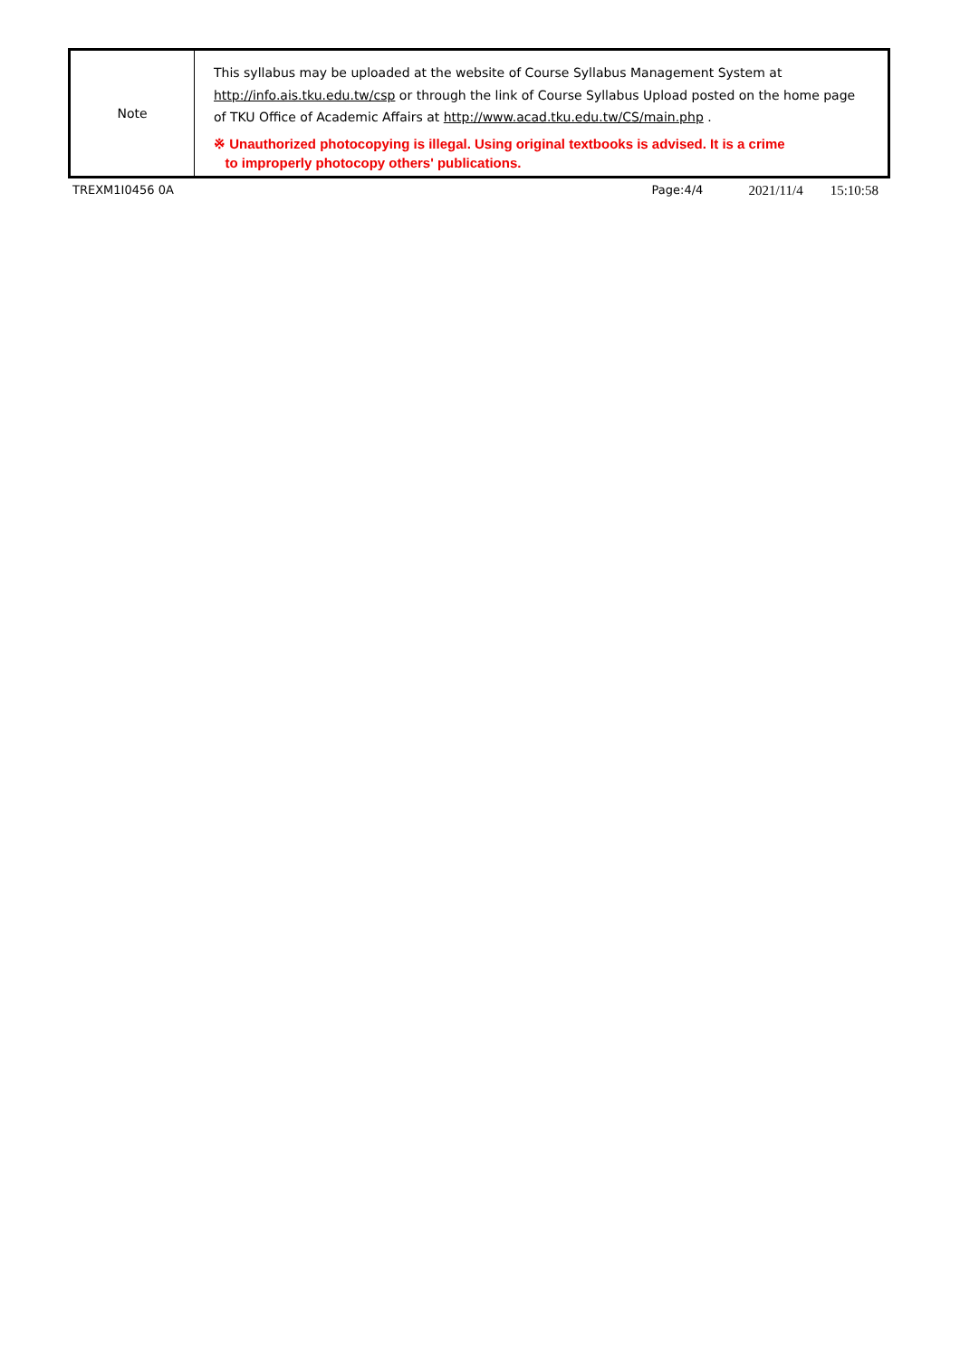| Note | This syllabus may be uploaded at the website of Course Syllabus Management System at http://info.ais.tku.edu.tw/csp or through the link of Course Syllabus Upload posted on the home page of TKU Office of Academic Affairs at http://www.acad.tku.edu.tw/CS/main.php . ※ Unauthorized photocopying is illegal. Using original textbooks is advised. It is a crime to improperly photocopy others' publications. |
TREXM1I0456 0A Page:4/4 2021/11/4 15:10:58